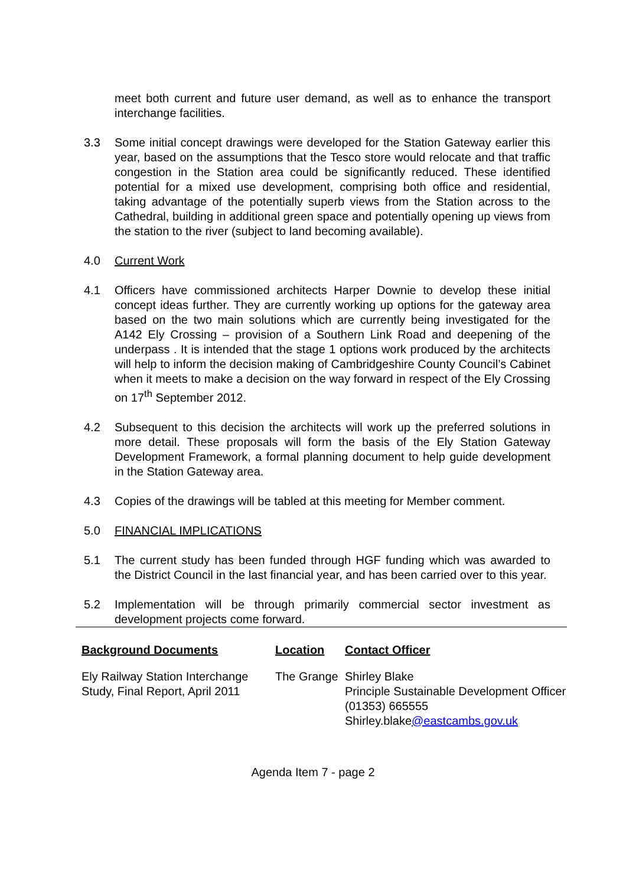meet both current and future user demand, as well as to enhance the transport interchange facilities.
3.3 Some initial concept drawings were developed for the Station Gateway earlier this year, based on the assumptions that the Tesco store would relocate and that traffic congestion in the Station area could be significantly reduced. These identified potential for a mixed use development, comprising both office and residential, taking advantage of the potentially superb views from the Station across to the Cathedral, building in additional green space and potentially opening up views from the station to the river (subject to land becoming available).
4.0 Current Work
4.1 Officers have commissioned architects Harper Downie to develop these initial concept ideas further. They are currently working up options for the gateway area based on the two main solutions which are currently being investigated for the A142 Ely Crossing – provision of a Southern Link Road and deepening of the underpass . It is intended that the stage 1 options work produced by the architects will help to inform the decision making of Cambridgeshire County Council’s Cabinet when it meets to make a decision on the way forward in respect of the Ely Crossing on 17<sup>th</sup> September 2012.
4.2 Subsequent to this decision the architects will work up the preferred solutions in more detail. These proposals will form the basis of the Ely Station Gateway Development Framework, a formal planning document to help guide development in the Station Gateway area.
4.3 Copies of the drawings will be tabled at this meeting for Member comment.
5.0 FINANCIAL IMPLICATIONS
5.1 The current study has been funded through HGF funding which was awarded to the District Council in the last financial year, and has been carried over to this year.
5.2 Implementation will be through primarily commercial sector investment as development projects come forward.
| Background Documents | Location | Contact Officer |
| --- | --- | --- |
| Ely Railway Station Interchange Study, Final Report, April 2011 | The Grange | Shirley Blake Principle Sustainable Development Officer (01353) 665555 Shirley.blake @eastcambs.gov.uk |
Agenda Item 7 - page 2